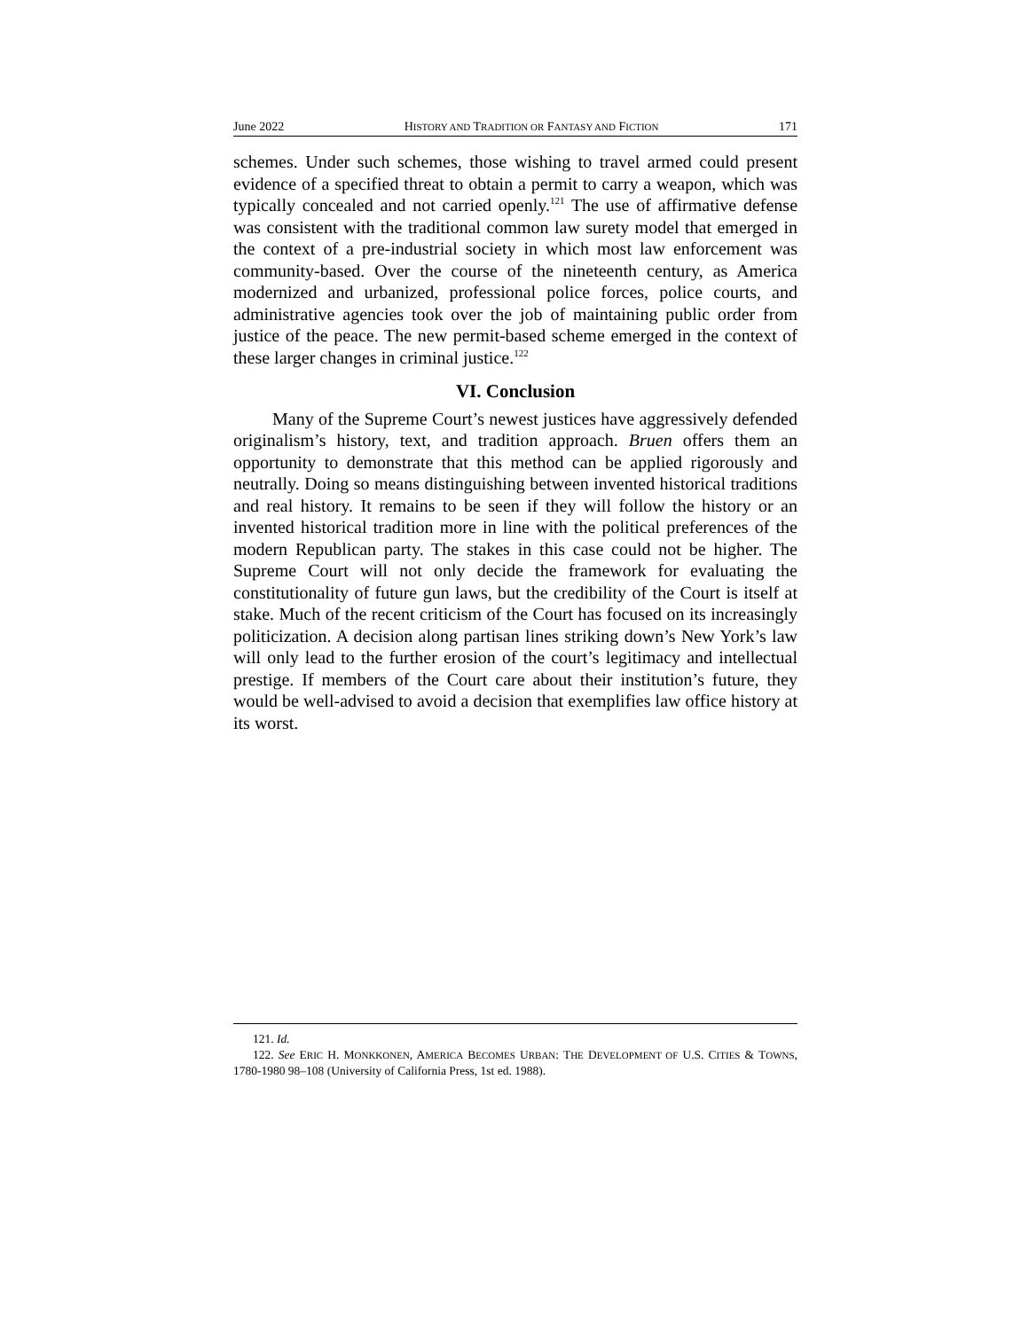June 2022 HISTORY AND TRADITION OR FANTASY AND FICTION 171
schemes. Under such schemes, those wishing to travel armed could present evidence of a specified threat to obtain a permit to carry a weapon, which was typically concealed and not carried openly.<sup>121</sup> The use of affirmative defense was consistent with the traditional common law surety model that emerged in the context of a pre-industrial society in which most law enforcement was community-based. Over the course of the nineteenth century, as America modernized and urbanized, professional police forces, police courts, and administrative agencies took over the job of maintaining public order from justice of the peace. The new permit-based scheme emerged in the context of these larger changes in criminal justice.<sup>122</sup>
VI. Conclusion
Many of the Supreme Court’s newest justices have aggressively defended originalism’s history, text, and tradition approach. Bruen offers them an opportunity to demonstrate that this method can be applied rigorously and neutrally. Doing so means distinguishing between invented historical traditions and real history. It remains to be seen if they will follow the history or an invented historical tradition more in line with the political preferences of the modern Republican party. The stakes in this case could not be higher. The Supreme Court will not only decide the framework for evaluating the constitutionality of future gun laws, but the credibility of the Court is itself at stake. Much of the recent criticism of the Court has focused on its increasingly politicization. A decision along partisan lines striking down’s New York’s law will only lead to the further erosion of the court’s legitimacy and intellectual prestige. If members of the Court care about their institution’s future, they would be well-advised to avoid a decision that exemplifies law office history at its worst.
121. Id.
122. See ERIC H. MONKKONEN, AMERICA BECOMES URBAN: THE DEVELOPMENT OF U.S. CITIES & TOWNS, 1780-1980 98–108 (University of California Press, 1st ed. 1988).